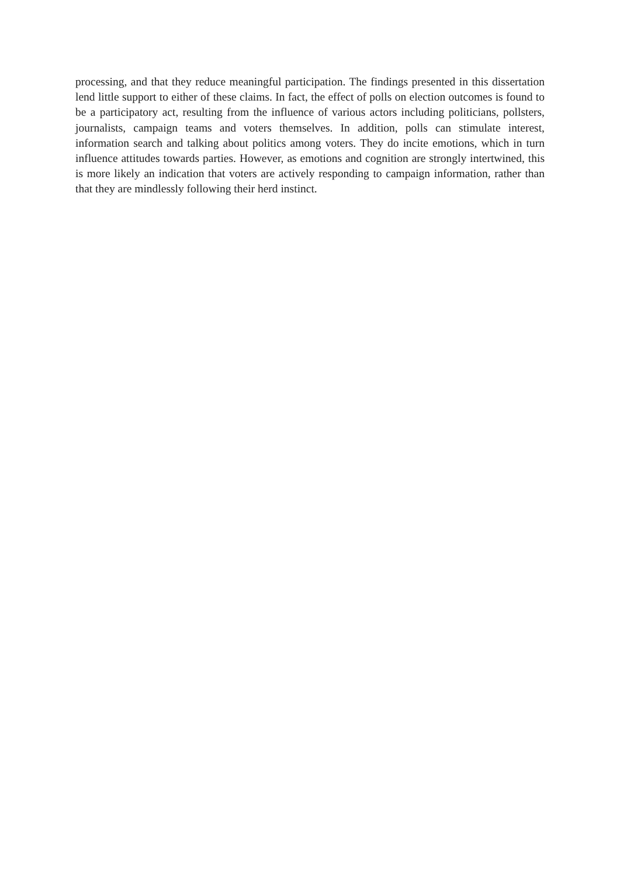processing, and that they reduce meaningful participation. The findings presented in this dissertation lend little support to either of these claims. In fact, the effect of polls on election outcomes is found to be a participatory act, resulting from the influence of various actors including politicians, pollsters, journalists, campaign teams and voters themselves. In addition, polls can stimulate interest, information search and talking about politics among voters. They do incite emotions, which in turn influence attitudes towards parties. However, as emotions and cognition are strongly intertwined, this is more likely an indication that voters are actively responding to campaign information, rather than that they are mindlessly following their herd instinct.